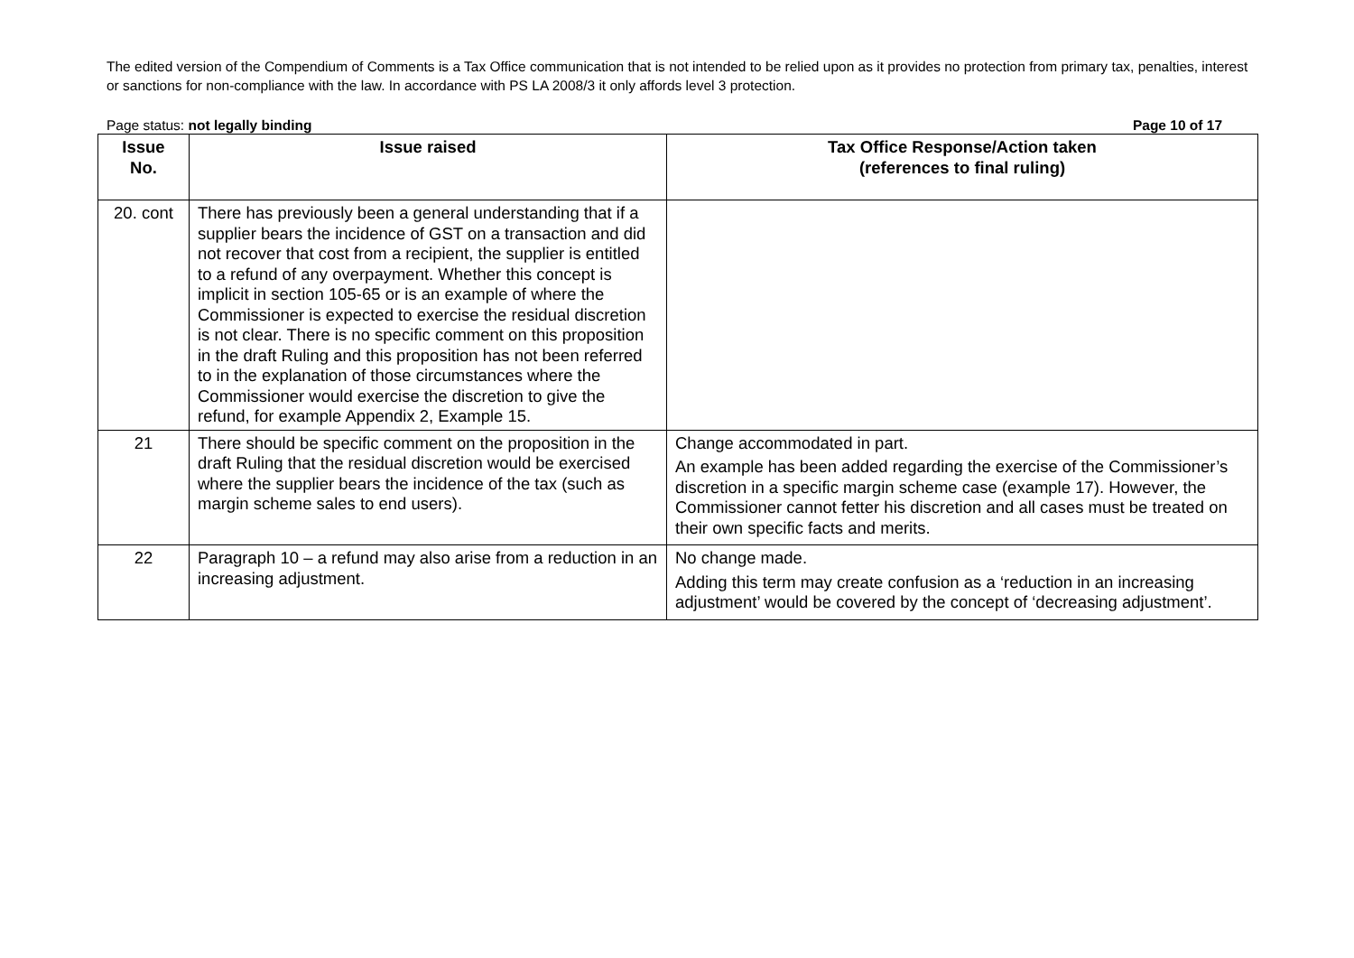The edited version of the Compendium of Comments is a Tax Office communication that is not intended to be relied upon as it provides no protection from primary tax, penalties, interest or sanctions for non-compliance with the law. In accordance with PS LA 2008/3 it only affords level 3 protection.
Page status: not legally binding Page 10 of 17
| Issue No. | Issue raised | Tax Office Response/Action taken (references to final ruling) |
| --- | --- | --- |
| 20. cont | There has previously been a general understanding that if a supplier bears the incidence of GST on a transaction and did not recover that cost from a recipient, the supplier is entitled to a refund of any overpayment. Whether this concept is implicit in section 105-65 or is an example of where the Commissioner is expected to exercise the residual discretion is not clear. There is no specific comment on this proposition in the draft Ruling and this proposition has not been referred to in the explanation of those circumstances where the Commissioner would exercise the discretion to give the refund, for example Appendix 2, Example 15. | |
| 21 | There should be specific comment on the proposition in the draft Ruling that the residual discretion would be exercised where the supplier bears the incidence of the tax (such as margin scheme sales to end users). | Change accommodated in part. An example has been added regarding the exercise of the Commissioner’s discretion in a specific margin scheme case (example 17). However, the Commissioner cannot fetter his discretion and all cases must be treated on their own specific facts and merits. |
| 22 | Paragraph 10 – a refund may also arise from a reduction in an increasing adjustment. | No change made. Adding this term may create confusion as a ‘reduction in an increasing adjustment’ would be covered by the concept of ‘decreasing adjustment’. |